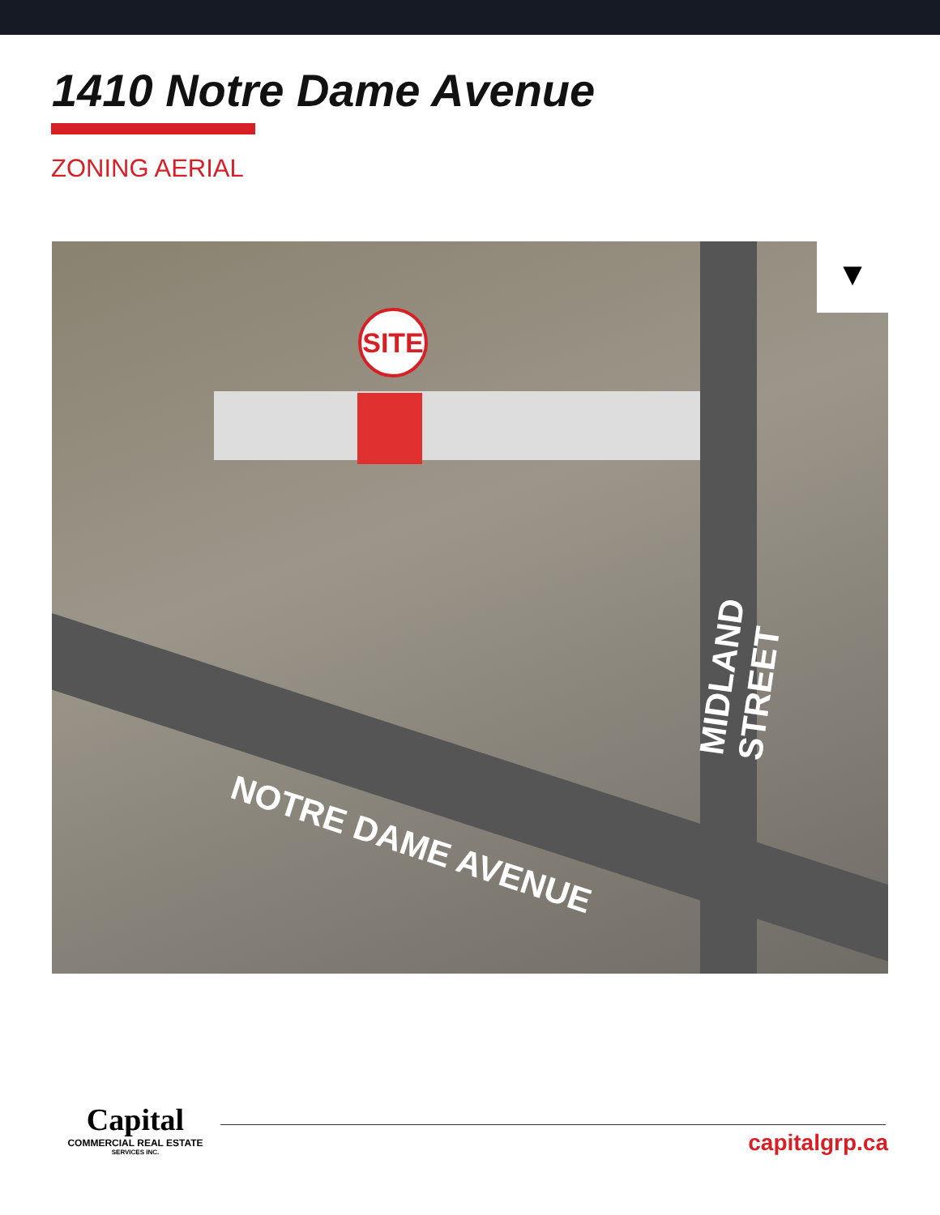1410 Notre Dame Avenue
ZONING AERIAL
SITE
▼
NOTRE DAME AVENUE MIDLAND STREET
Capital
COMMERCIAL REAL ESTATE
SERVICES INC.
capitalgrp.ca